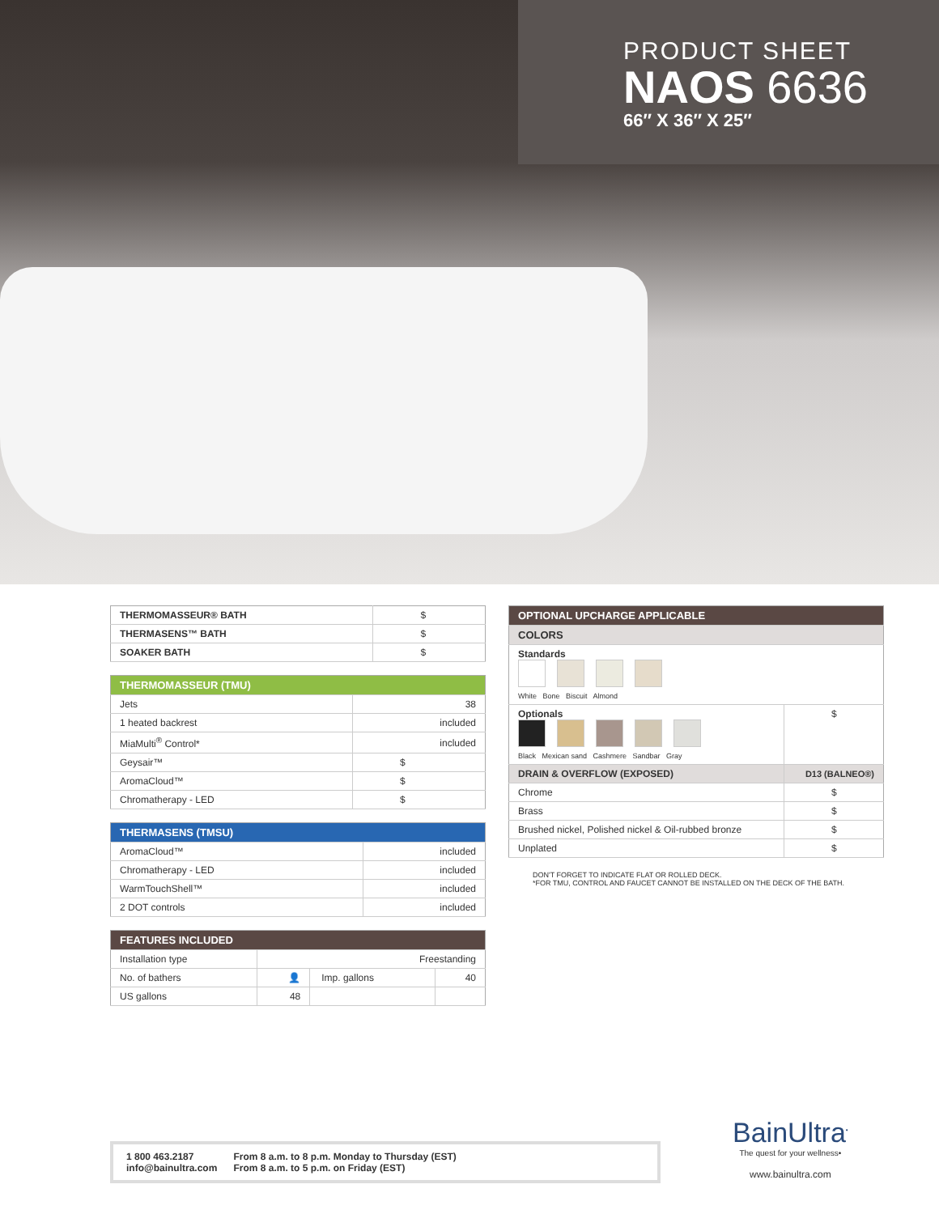PRODUCT SHEET
NAOS 6636
66″ X 36″ X 25″
| THERMOMASSEUR® BATH | $ |
| THERMASENS™ BATH | $ |
| SOAKER BATH | $ |
| THERMOMASSEUR (TMU) | |
| --- | --- |
| Jets | 38 |
| 1 heated backrest | included |
| MiaMulti<sup>®</sup> Control* | included |
| Geysair™ | $ |
| AromaCloud™ | $ |
| Chromatherapy - LED | $ |
| THERMASENS (TMSU) | |
| --- | --- |
| AromaCloud™ | included |
| Chromatherapy - LED | included |
| WarmTouchShell™ | included |
| 2 DOT controls | included |
| FEATURES INCLUDED | | | |
| --- | --- | --- | --- |
| Installation type | Freestanding | | |
| No. of bathers | 👤 | Imp. gallons | 40 |
| US gallons | 48 | | |
| OPTIONAL UPCHARGE APPLICABLE | |
| --- | --- |
| COLORS | |
| Standards White Bone Biscuit Almond | |
| Optionals Black Mexican sand Cashmere Sandbar Gray | $ |
| DRAIN & OVERFLOW (EXPOSED) | D13 (BALNEO®) |
| Chrome | $ |
| Brass | $ |
| Brushed nickel, Polished nickel & Oil-rubbed bronze | $ |
| Unplated | $ |
DON'T FORGET TO INDICATE FLAT OR ROLLED DECK.
*FOR TMU, CONTROL AND FAUCET CANNOT BE INSTALLED ON THE DECK OF THE BATH.
1 800 463.2187
info@bainultra.com
From 8 a.m. to 8 p.m. Monday to Thursday (EST)
From 8 a.m. to 5 p.m. on Friday (EST)
BainUltra<sup>•</sup>
The quest for your wellness•
www.bainultra.com